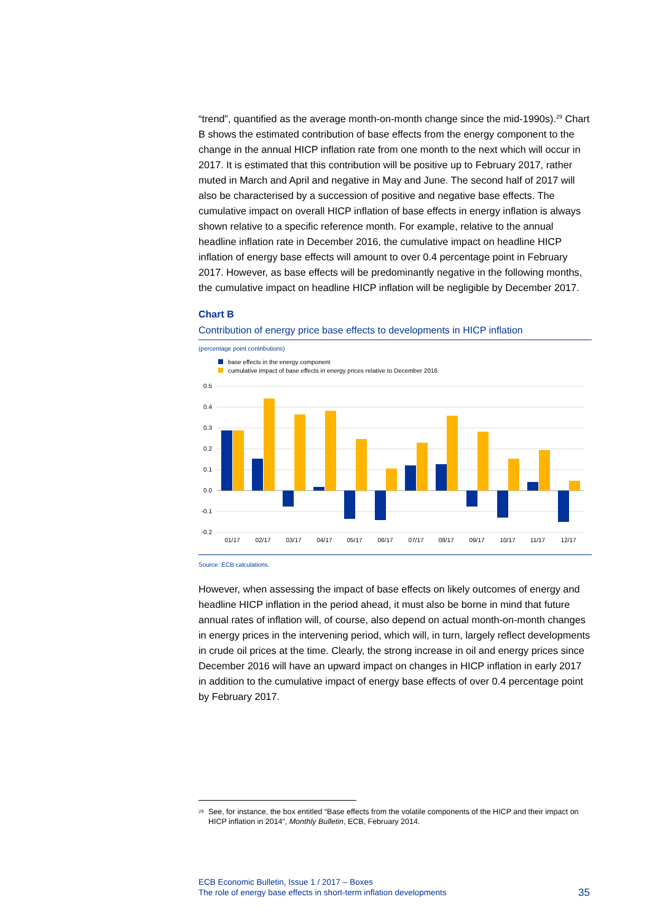“trend”, quantified as the average month-on-month change since the mid-1990s).<sup>29</sup> Chart B shows the estimated contribution of base effects from the energy component to the change in the annual HICP inflation rate from one month to the next which will occur in 2017. It is estimated that this contribution will be positive up to February 2017, rather muted in March and April and negative in May and June. The second half of 2017 will also be characterised by a succession of positive and negative base effects. The cumulative impact on overall HICP inflation of base effects in energy inflation is always shown relative to a specific reference month. For example, relative to the annual headline inflation rate in December 2016, the cumulative impact on headline HICP inflation of energy base effects will amount to over 0.4 percentage point in February 2017. However, as base effects will be predominantly negative in the following months, the cumulative impact on headline HICP inflation will be negligible by December 2017.
Chart B
Contribution of energy price base effects to developments in HICP inflation
(percentage point contributions)
base effects in the energy component
cumulative impact of base effects in energy prices relative to December 2016
0.5
0.4
0.3
0.2
0.1
0.0
-0.1
-0.2
01/17
02/17
03/17
04/17
05/17
06/17
07/17
08/17
09/17
10/17
11/17
12/17
Source: ECB calculations.
However, when assessing the impact of base effects on likely outcomes of energy and headline HICP inflation in the period ahead, it must also be borne in mind that future annual rates of inflation will, of course, also depend on actual month-on-month changes in energy prices in the intervening period, which will, in turn, largely reflect developments in crude oil prices at the time. Clearly, the strong increase in oil and energy prices since December 2016 will have an upward impact on changes in HICP inflation in early 2017 in addition to the cumulative impact of energy base effects of over 0.4 percentage point by February 2017.
<sup>29</sup> See, for instance, the box entitled “Base effects from the volatile components of the HICP and their impact on HICP inflation in 2014”, Monthly Bulletin, ECB, February 2014.
ECB Economic Bulletin, Issue 1 / 2017 – Boxes
The role of energy base effects in short-term inflation developments 35